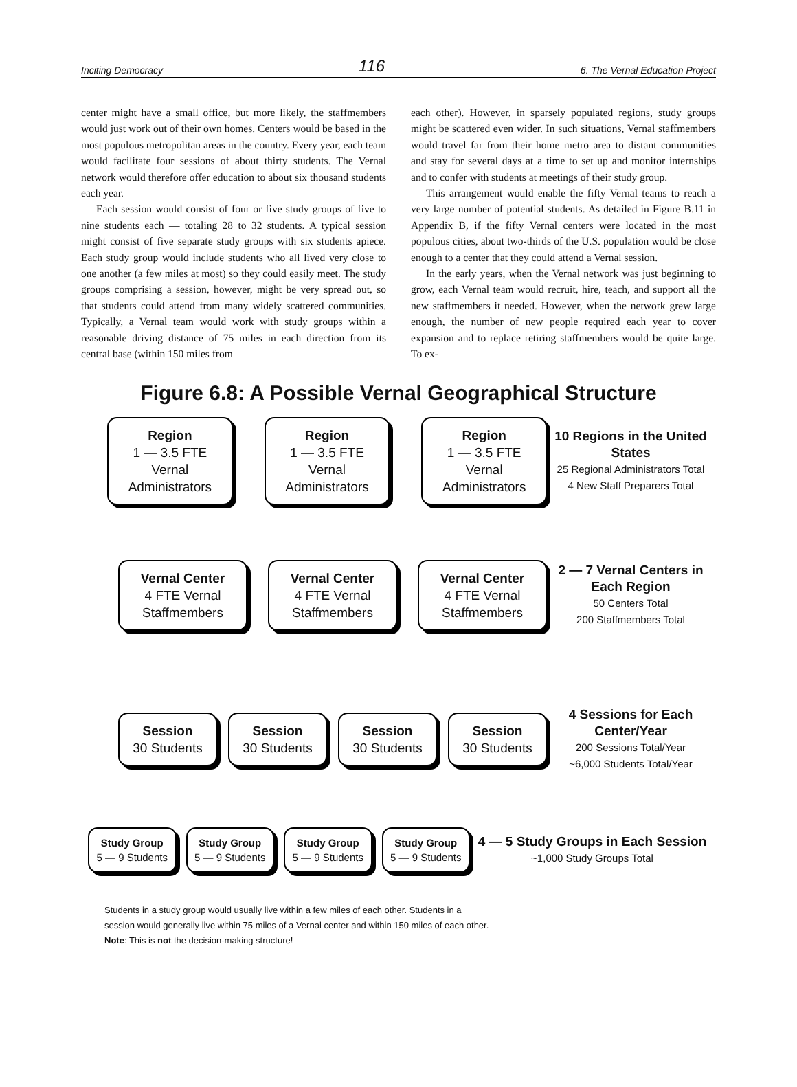Inciting Democracy 116 6. The Vernal Education Project
center might have a small office, but more likely, the staffmembers would just work out of their own homes. Centers would be based in the most populous metropolitan areas in the country. Every year, each team would facilitate four sessions of about thirty students. The Vernal network would therefore offer education to about six thousand students each year.
Each session would consist of four or five study groups of five to nine students each — totaling 28 to 32 students. A typical session might consist of five separate study groups with six students apiece. Each study group would include students who all lived very close to one another (a few miles at most) so they could easily meet. The study groups comprising a session, however, might be very spread out, so that students could attend from many widely scattered communities. Typically, a Vernal team would work with study groups within a reasonable driving distance of 75 miles in each direction from its central base (within 150 miles from
each other). However, in sparsely populated regions, study groups might be scattered even wider. In such situations, Vernal staffmembers would travel far from their home metro area to distant communities and stay for several days at a time to set up and monitor internships and to confer with students at meetings of their study group.
This arrangement would enable the fifty Vernal teams to reach a very large number of potential students. As detailed in Figure B.11 in Appendix B, if the fifty Vernal centers were located in the most populous cities, about two-thirds of the U.S. population would be close enough to a center that they could attend a Vernal session.
In the early years, when the Vernal network was just beginning to grow, each Vernal team would recruit, hire, teach, and support all the new staffmembers it needed. However, when the network grew large enough, the number of new people required each year to cover expansion and to replace retiring staffmembers would be quite large. To ex-
Figure 6.8: A Possible Vernal Geographical Structure
Region
1 — 3.5 FTE Vernal Administrators
Region
1 — 3.5 FTE Vernal Administrators
Region
1 — 3.5 FTE Vernal Administrators
10 Regions in the United States
25 Regional Administrators Total
4 New Staff Preparers Total
Vernal Center
4 FTE Vernal Staffmembers
Vernal Center
4 FTE Vernal Staffmembers
Vernal Center
4 FTE Vernal Staffmembers
2 — 7 Vernal Centers in Each Region
50 Centers Total
200 Staffmembers Total
Session
30 Students
Session
30 Students
Session
30 Students
Session
30 Students
4 Sessions for Each Center/Year
200 Sessions Total/Year
~6,000 Students Total/Year
Study Group
5 — 9 Students
Study Group
5 — 9 Students
Study Group
5 — 9 Students
Study Group
5 — 9 Students
4 — 5 Study Groups in Each Session
~1,000 Study Groups Total
Students in a study group would usually live within a few miles of each other. Students in a
session would generally live within 75 miles of a Vernal center and within 150 miles of each other.
Note: This is not the decision-making structure!